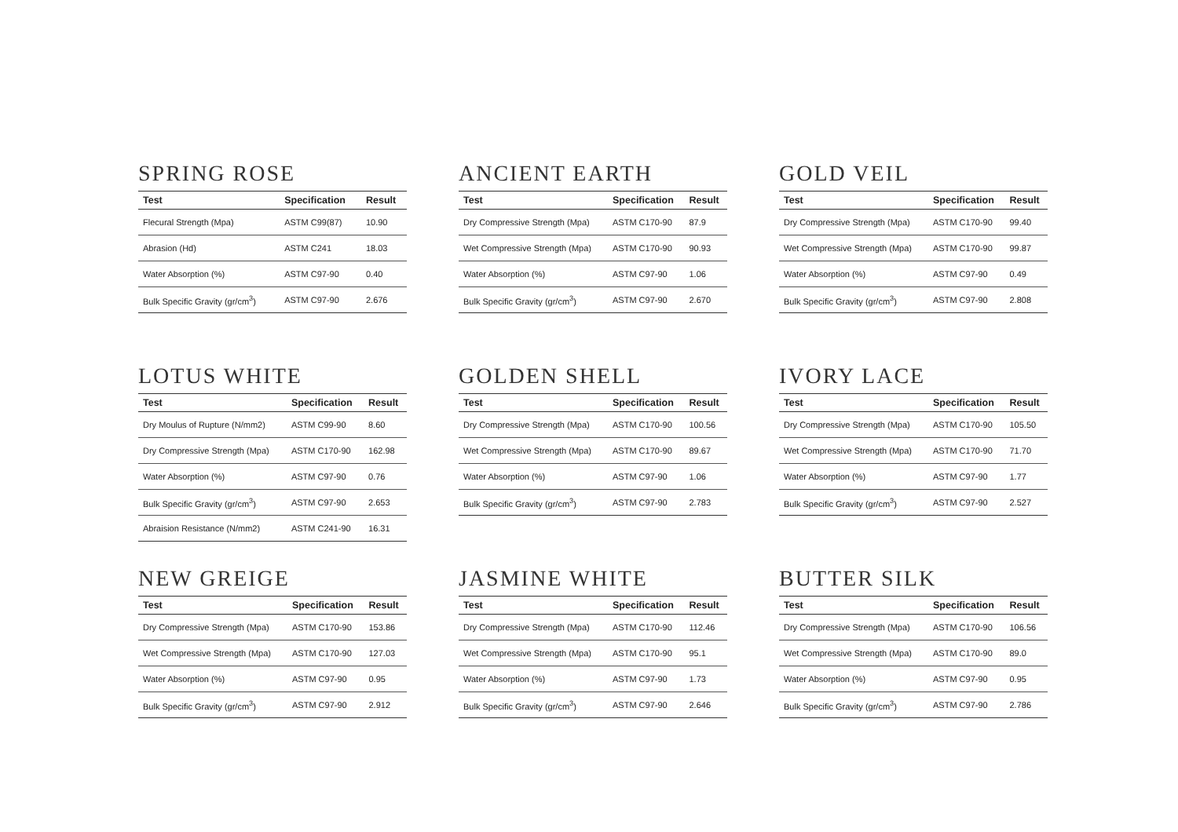SPRING ROSE
| Test | Specification | Result |
| --- | --- | --- |
| Flecural Strength (Mpa) | ASTM C99(87) | 10.90 |
| Abrasion (Hd) | ASTM C241 | 18.03 |
| Water Absorption (%) | ASTM C97-90 | 0.40 |
| Bulk Specific Gravity (gr/cm<sup>3</sup>) | ASTM C97-90 | 2.676 |
ANCIENT EARTH
| Test | Specification | Result |
| --- | --- | --- |
| Dry Compressive Strength (Mpa) | ASTM C170-90 | 87.9 |
| Wet Compressive Strength (Mpa) | ASTM C170-90 | 90.93 |
| Water Absorption (%) | ASTM C97-90 | 1.06 |
| Bulk Specific Gravity (gr/cm<sup>3</sup>) | ASTM C97-90 | 2.670 |
GOLD VEIL
| Test | Specification | Result |
| --- | --- | --- |
| Dry Compressive Strength (Mpa) | ASTM C170-90 | 99.40 |
| Wet Compressive Strength (Mpa) | ASTM C170-90 | 99.87 |
| Water Absorption (%) | ASTM C97-90 | 0.49 |
| Bulk Specific Gravity (gr/cm<sup>3</sup>) | ASTM C97-90 | 2.808 |
LOTUS WHITE
| Test | Specification | Result |
| --- | --- | --- |
| Dry Moulus of Rupture (N/mm2) | ASTM C99-90 | 8.60 |
| Dry Compressive Strength (Mpa) | ASTM C170-90 | 162.98 |
| Water Absorption (%) | ASTM C97-90 | 0.76 |
| Bulk Specific Gravity (gr/cm<sup>3</sup>) | ASTM C97-90 | 2.653 |
| Abraision Resistance (N/mm2) | ASTM C241-90 | 16.31 |
GOLDEN SHELL
| Test | Specification | Result |
| --- | --- | --- |
| Dry Compressive Strength (Mpa) | ASTM C170-90 | 100.56 |
| Wet Compressive Strength (Mpa) | ASTM C170-90 | 89.67 |
| Water Absorption (%) | ASTM C97-90 | 1.06 |
| Bulk Specific Gravity (gr/cm<sup>3</sup>) | ASTM C97-90 | 2.783 |
IVORY LACE
| Test | Specification | Result |
| --- | --- | --- |
| Dry Compressive Strength (Mpa) | ASTM C170-90 | 105.50 |
| Wet Compressive Strength (Mpa) | ASTM C170-90 | 71.70 |
| Water Absorption (%) | ASTM C97-90 | 1.77 |
| Bulk Specific Gravity (gr/cm<sup>3</sup>) | ASTM C97-90 | 2.527 |
NEW GREIGE
| Test | Specification | Result |
| --- | --- | --- |
| Dry Compressive Strength (Mpa) | ASTM C170-90 | 153.86 |
| Wet Compressive Strength (Mpa) | ASTM C170-90 | 127.03 |
| Water Absorption (%) | ASTM C97-90 | 0.95 |
| Bulk Specific Gravity (gr/cm<sup>3</sup>) | ASTM C97-90 | 2.912 |
JASMINE WHITE
| Test | Specification | Result |
| --- | --- | --- |
| Dry Compressive Strength (Mpa) | ASTM C170-90 | 112.46 |
| Wet Compressive Strength (Mpa) | ASTM C170-90 | 95.1 |
| Water Absorption (%) | ASTM C97-90 | 1.73 |
| Bulk Specific Gravity (gr/cm<sup>3</sup>) | ASTM C97-90 | 2.646 |
BUTTER SILK
| Test | Specification | Result |
| --- | --- | --- |
| Dry Compressive Strength (Mpa) | ASTM C170-90 | 106.56 |
| Wet Compressive Strength (Mpa) | ASTM C170-90 | 89.0 |
| Water Absorption (%) | ASTM C97-90 | 0.95 |
| Bulk Specific Gravity (gr/cm<sup>3</sup>) | ASTM C97-90 | 2.786 |